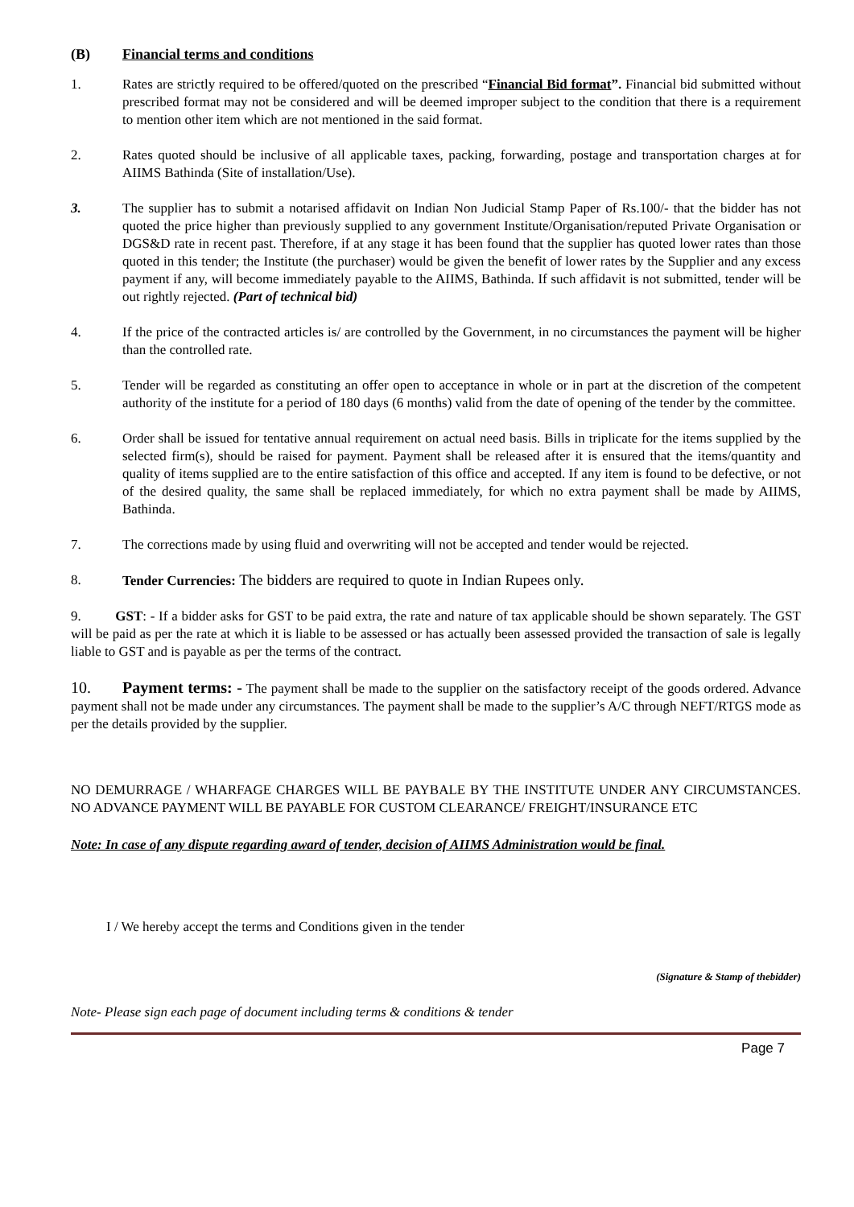(B) Financial terms and conditions
1. Rates are strictly required to be offered/quoted on the prescribed “Financial Bid format”. Financial bid submitted without prescribed format may not be considered and will be deemed improper subject to the condition that there is a requirement to mention other item which are not mentioned in the said format.
2. Rates quoted should be inclusive of all applicable taxes, packing, forwarding, postage and transportation charges at for AIIMS Bathinda (Site of installation/Use).
3. The supplier has to submit a notarised affidavit on Indian Non Judicial Stamp Paper of Rs.100/- that the bidder has not quoted the price higher than previously supplied to any government Institute/Organisation/reputed Private Organisation or DGS&D rate in recent past. Therefore, if at any stage it has been found that the supplier has quoted lower rates than those quoted in this tender; the Institute (the purchaser) would be given the benefit of lower rates by the Supplier and any excess payment if any, will become immediately payable to the AIIMS, Bathinda. If such affidavit is not submitted, tender will be out rightly rejected. (Part of technical bid)
4. If the price of the contracted articles is/ are controlled by the Government, in no circumstances the payment will be higher than the controlled rate.
5. Tender will be regarded as constituting an offer open to acceptance in whole or in part at the discretion of the competent authority of the institute for a period of 180 days (6 months) valid from the date of opening of the tender by the committee.
6. Order shall be issued for tentative annual requirement on actual need basis. Bills in triplicate for the items supplied by the selected firm(s), should be raised for payment. Payment shall be released after it is ensured that the items/quantity and quality of items supplied are to the entire satisfaction of this office and accepted. If any item is found to be defective, or not of the desired quality, the same shall be replaced immediately, for which no extra payment shall be made by AIIMS, Bathinda.
7. The corrections made by using fluid and overwriting will not be accepted and tender would be rejected.
8. Tender Currencies: The bidders are required to quote in Indian Rupees only.
9. GST: - If a bidder asks for GST to be paid extra, the rate and nature of tax applicable should be shown separately. The GST will be paid as per the rate at which it is liable to be assessed or has actually been assessed provided the transaction of sale is legally liable to GST and is payable as per the terms of the contract.
10. Payment terms: - The payment shall be made to the supplier on the satisfactory receipt of the goods ordered. Advance payment shall not be made under any circumstances. The payment shall be made to the supplier’s A/C through NEFT/RTGS mode as per the details provided by the supplier.
NO DEMURRAGE / WHARFAGE CHARGES WILL BE PAYBALE BY THE INSTITUTE UNDER ANY CIRCUMSTANCES. NO ADVANCE PAYMENT WILL BE PAYABLE FOR CUSTOM CLEARANCE/ FREIGHT/INSURANCE ETC
Note: In case of any dispute regarding award of tender, decision of AIIMS Administration would be final.
I / We hereby accept the terms and Conditions given in the tender
(Signature & Stamp of thebidder)
Note- Please sign each page of document including terms & conditions & tender
Page 7